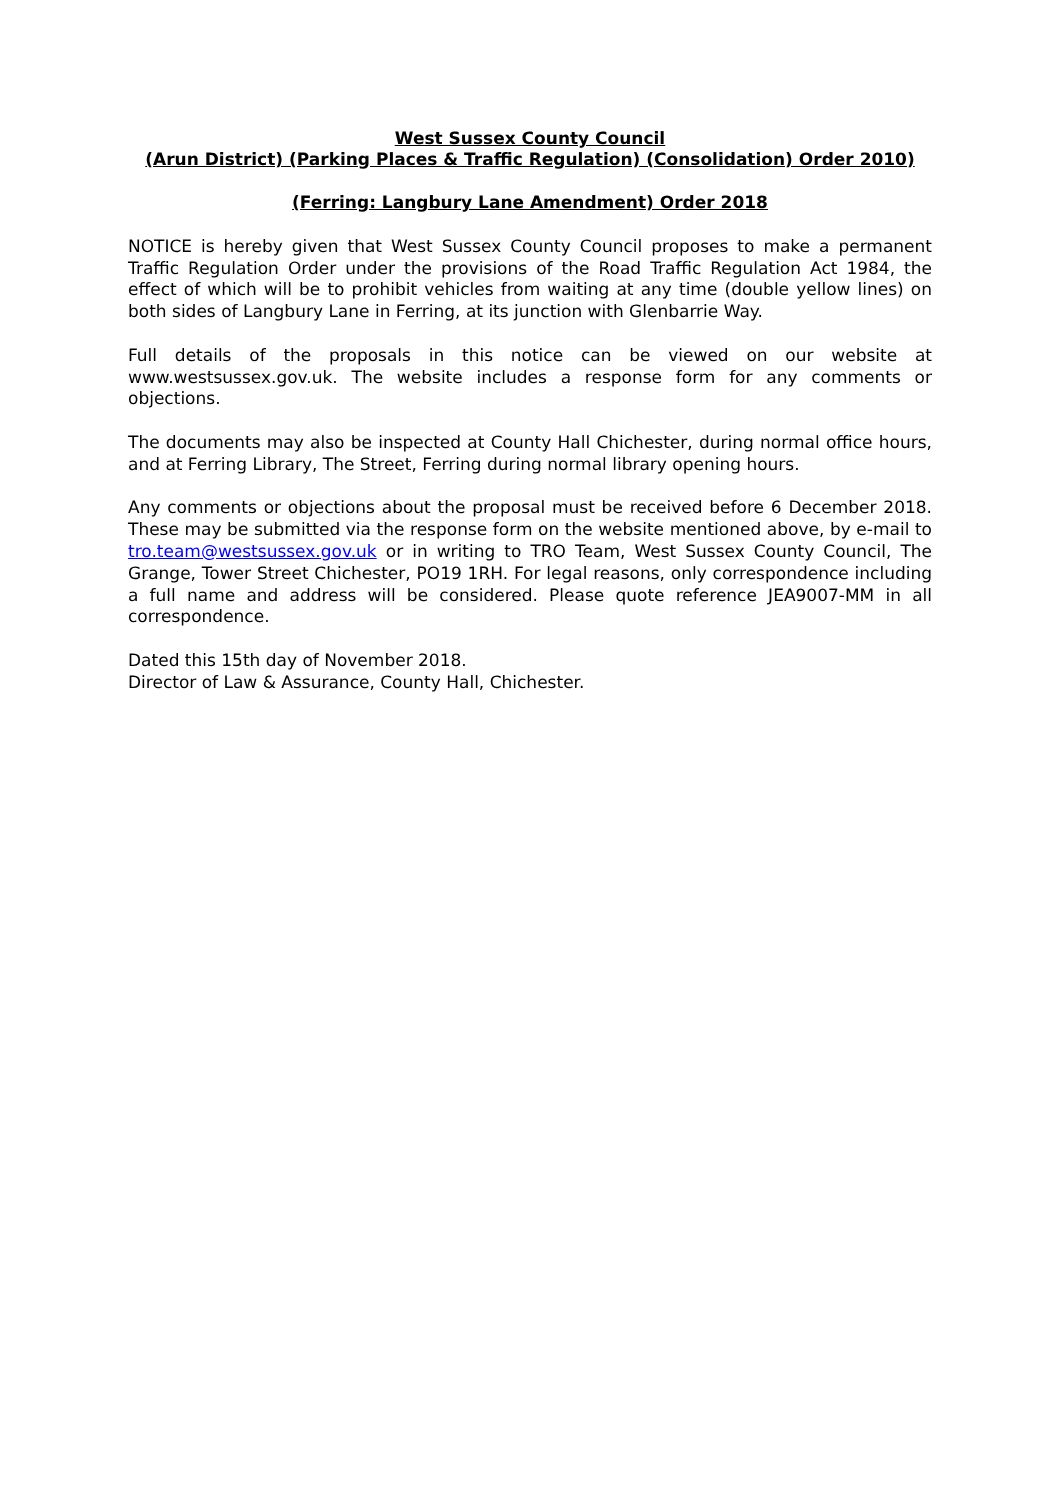West Sussex County Council
(Arun District) (Parking Places & Traffic Regulation) (Consolidation) Order 2010)
(Ferring: Langbury Lane Amendment) Order 2018
NOTICE is hereby given that West Sussex County Council proposes to make a permanent Traffic Regulation Order under the provisions of the Road Traffic Regulation Act 1984, the effect of which will be to prohibit vehicles from waiting at any time (double yellow lines) on both sides of Langbury Lane in Ferring, at its junction with Glenbarrie Way.
Full details of the proposals in this notice can be viewed on our website at www.westsussex.gov.uk. The website includes a response form for any comments or objections.
The documents may also be inspected at County Hall Chichester, during normal office hours, and at Ferring Library, The Street, Ferring during normal library opening hours.
Any comments or objections about the proposal must be received before 6 December 2018. These may be submitted via the response form on the website mentioned above, by e-mail to tro.team@westsussex.gov.uk or in writing to TRO Team, West Sussex County Council, The Grange, Tower Street Chichester, PO19 1RH. For legal reasons, only correspondence including a full name and address will be considered. Please quote reference JEA9007-MM in all correspondence.
Dated this 15th day of November 2018.
Director of Law & Assurance, County Hall, Chichester.